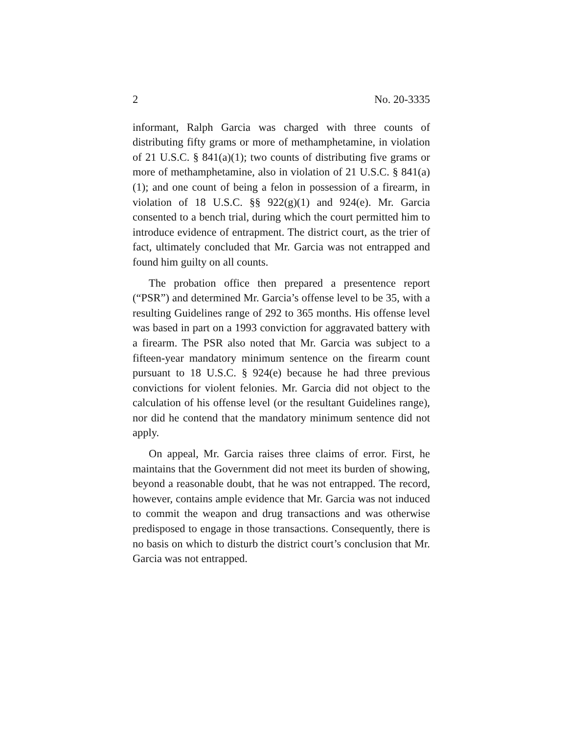2 No. 20-3335
informant, Ralph Garcia was charged with three counts of distributing fifty grams or more of methamphetamine, in violation of 21 U.S.C. § 841(a)(1); two counts of distributing five grams or more of methamphetamine, also in violation of 21 U.S.C. § 841(a)(1); and one count of being a felon in possession of a firearm, in violation of 18 U.S.C. §§ 922(g)(1) and 924(e). Mr. Garcia consented to a bench trial, during which the court permitted him to introduce evidence of entrapment. The district court, as the trier of fact, ultimately concluded that Mr. Garcia was not entrapped and found him guilty on all counts.
The probation office then prepared a presentence report (“PSR”) and determined Mr. Garcia’s offense level to be 35, with a resulting Guidelines range of 292 to 365 months. His offense level was based in part on a 1993 conviction for aggravated battery with a firearm. The PSR also noted that Mr. Garcia was subject to a fifteen-year mandatory minimum sentence on the firearm count pursuant to 18 U.S.C. § 924(e) because he had three previous convictions for violent felonies. Mr. Garcia did not object to the calculation of his offense level (or the resultant Guidelines range), nor did he contend that the mandatory minimum sentence did not apply.
On appeal, Mr. Garcia raises three claims of error. First, he maintains that the Government did not meet its burden of showing, beyond a reasonable doubt, that he was not entrapped. The record, however, contains ample evidence that Mr. Garcia was not induced to commit the weapon and drug transactions and was otherwise predisposed to engage in those transactions. Consequently, there is no basis on which to disturb the district court’s conclusion that Mr. Garcia was not entrapped.